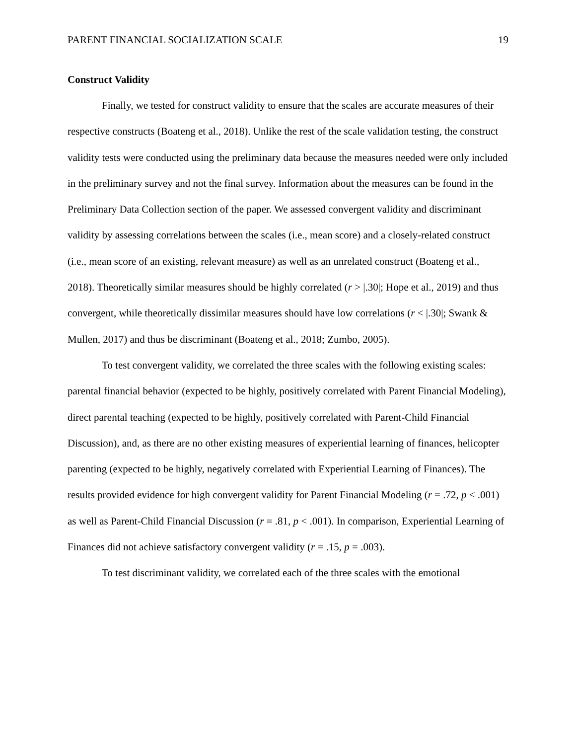PARENT FINANCIAL SOCIALIZATION SCALE 19
Construct Validity
Finally, we tested for construct validity to ensure that the scales are accurate measures of their respective constructs (Boateng et al., 2018). Unlike the rest of the scale validation testing, the construct validity tests were conducted using the preliminary data because the measures needed were only included in the preliminary survey and not the final survey. Information about the measures can be found in the Preliminary Data Collection section of the paper. We assessed convergent validity and discriminant validity by assessing correlations between the scales (i.e., mean score) and a closely-related construct (i.e., mean score of an existing, relevant measure) as well as an unrelated construct (Boateng et al., 2018). Theoretically similar measures should be highly correlated (r > |.30|; Hope et al., 2019) and thus convergent, while theoretically dissimilar measures should have low correlations (r < |.30|; Swank & Mullen, 2017) and thus be discriminant (Boateng et al., 2018; Zumbo, 2005).
To test convergent validity, we correlated the three scales with the following existing scales: parental financial behavior (expected to be highly, positively correlated with Parent Financial Modeling), direct parental teaching (expected to be highly, positively correlated with Parent-Child Financial Discussion), and, as there are no other existing measures of experiential learning of finances, helicopter parenting (expected to be highly, negatively correlated with Experiential Learning of Finances). The results provided evidence for high convergent validity for Parent Financial Modeling (r = .72, p < .001) as well as Parent-Child Financial Discussion (r = .81, p < .001). In comparison, Experiential Learning of Finances did not achieve satisfactory convergent validity (r = .15, p = .003).
To test discriminant validity, we correlated each of the three scales with the emotional